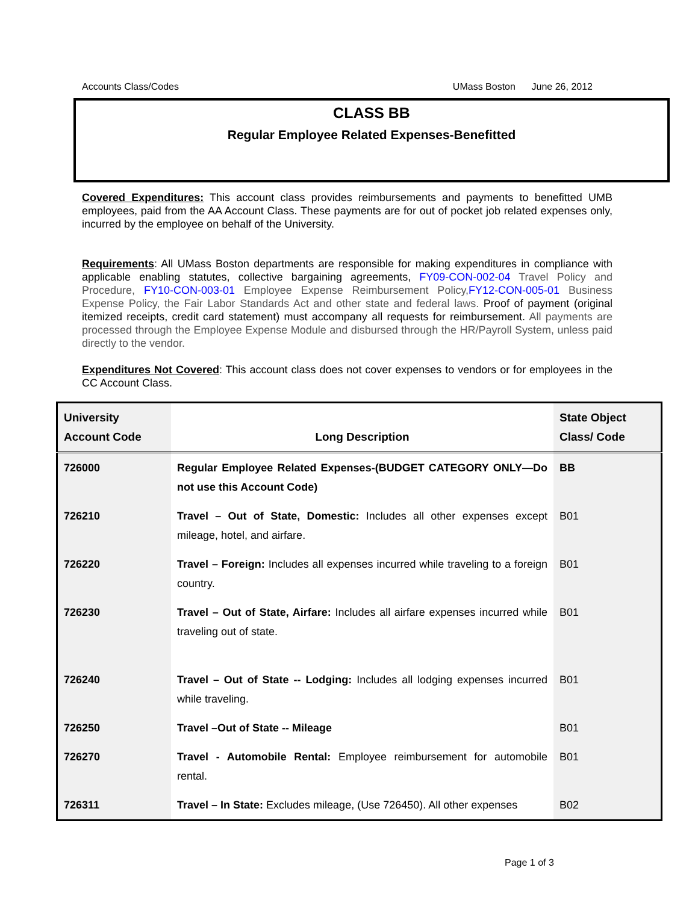Accounts Class/Codes UMass Boston June 26, 2012
CLASS BB
Regular Employee Related Expenses-Benefitted
Covered Expenditures: This account class provides reimbursements and payments to benefitted UMB employees, paid from the AA Account Class. These payments are for out of pocket job related expenses only, incurred by the employee on behalf of the University.
Requirements: All UMass Boston departments are responsible for making expenditures in compliance with applicable enabling statutes, collective bargaining agreements, FY09-CON-002-04 Travel Policy and Procedure, FY10-CON-003-01 Employee Expense Reimbursement Policy, FY12-CON-005-01 Business Expense Policy, the Fair Labor Standards Act and other state and federal laws. Proof of payment (original itemized receipts, credit card statement) must accompany all requests for reimbursement. All payments are processed through the Employee Expense Module and disbursed through the HR/Payroll System, unless paid directly to the vendor.
Expenditures Not Covered: This account class does not cover expenses to vendors or for employees in the CC Account Class.
| University Account Code | Long Description | State Object Class/ Code |
| --- | --- | --- |
| 726000 | Regular Employee Related Expenses-(BUDGET CATEGORY ONLY—Do not use this Account Code) | BB |
| 726210 | Travel – Out of State, Domestic: Includes all other expenses except mileage, hotel, and airfare. | B01 |
| 726220 | Travel – Foreign: Includes all expenses incurred while traveling to a foreign country. | B01 |
| 726230 | Travel – Out of State, Airfare: Includes all airfare expenses incurred while traveling out of state. | B01 |
| 726240 | Travel – Out of State -- Lodging: Includes all lodging expenses incurred while traveling. | B01 |
| 726250 | Travel –Out of State -- Mileage | B01 |
| 726270 | Travel - Automobile Rental: Employee reimbursement for automobile rental. | B01 |
| 726311 | Travel – In State: Excludes mileage, (Use 726450). All other expenses | B02 |
Page 1 of 3